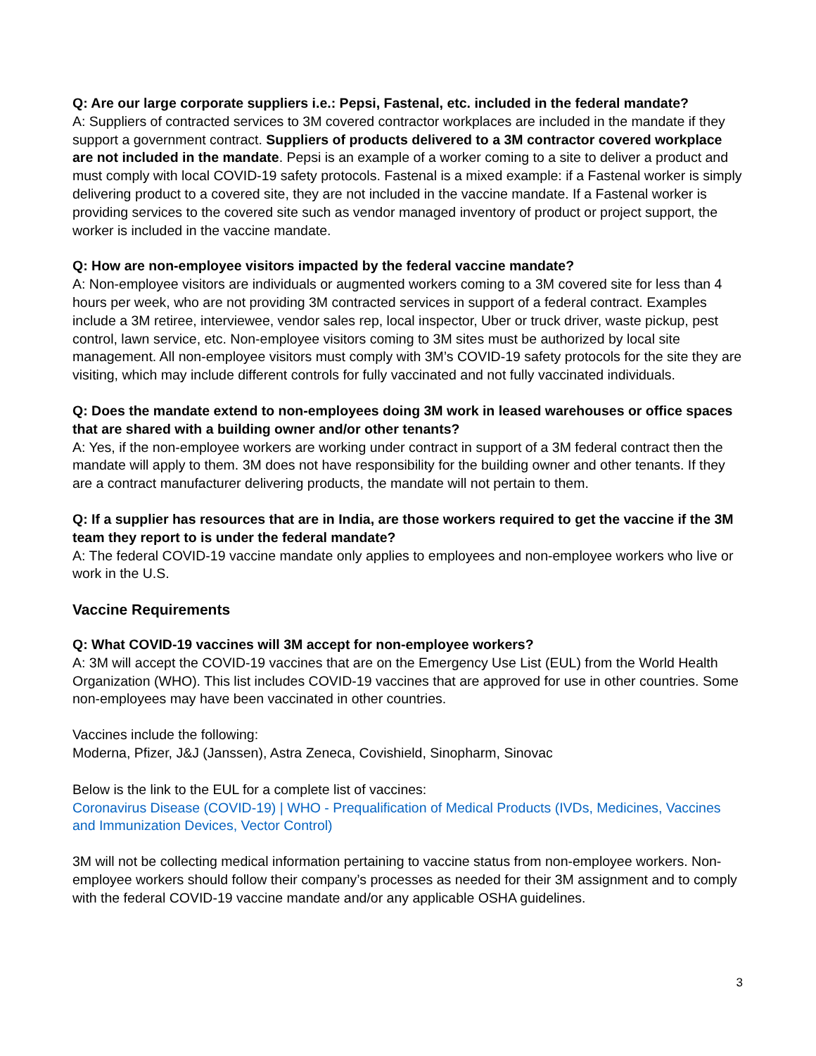Q: Are our large corporate suppliers i.e.: Pepsi, Fastenal, etc. included in the federal mandate?
A: Suppliers of contracted services to 3M covered contractor workplaces are included in the mandate if they support a government contract. Suppliers of products delivered to a 3M contractor covered workplace are not included in the mandate. Pepsi is an example of a worker coming to a site to deliver a product and must comply with local COVID-19 safety protocols. Fastenal is a mixed example: if a Fastenal worker is simply delivering product to a covered site, they are not included in the vaccine mandate. If a Fastenal worker is providing services to the covered site such as vendor managed inventory of product or project support, the worker is included in the vaccine mandate.
Q: How are non-employee visitors impacted by the federal vaccine mandate?
A: Non-employee visitors are individuals or augmented workers coming to a 3M covered site for less than 4 hours per week, who are not providing 3M contracted services in support of a federal contract. Examples include a 3M retiree, interviewee, vendor sales rep, local inspector, Uber or truck driver, waste pickup, pest control, lawn service, etc. Non-employee visitors coming to 3M sites must be authorized by local site management. All non-employee visitors must comply with 3M’s COVID-19 safety protocols for the site they are visiting, which may include different controls for fully vaccinated and not fully vaccinated individuals.
Q: Does the mandate extend to non-employees doing 3M work in leased warehouses or office spaces that are shared with a building owner and/or other tenants?
A: Yes, if the non-employee workers are working under contract in support of a 3M federal contract then the mandate will apply to them. 3M does not have responsibility for the building owner and other tenants. If they are a contract manufacturer delivering products, the mandate will not pertain to them.
Q: If a supplier has resources that are in India, are those workers required to get the vaccine if the 3M team they report to is under the federal mandate?
A: The federal COVID-19 vaccine mandate only applies to employees and non-employee workers who live or work in the U.S.
Vaccine Requirements
Q: What COVID-19 vaccines will 3M accept for non-employee workers?
A: 3M will accept the COVID-19 vaccines that are on the Emergency Use List (EUL) from the World Health Organization (WHO). This list includes COVID-19 vaccines that are approved for use in other countries. Some non-employees may have been vaccinated in other countries.
Vaccines include the following:
Moderna, Pfizer, J&J (Janssen), Astra Zeneca, Covishield, Sinopharm, Sinovac
Below is the link to the EUL for a complete list of vaccines:
Coronavirus Disease (COVID-19) | WHO - Prequalification of Medical Products (IVDs, Medicines, Vaccines and Immunization Devices, Vector Control)
3M will not be collecting medical information pertaining to vaccine status from non-employee workers. Non-employee workers should follow their company’s processes as needed for their 3M assignment and to comply with the federal COVID-19 vaccine mandate and/or any applicable OSHA guidelines.
3